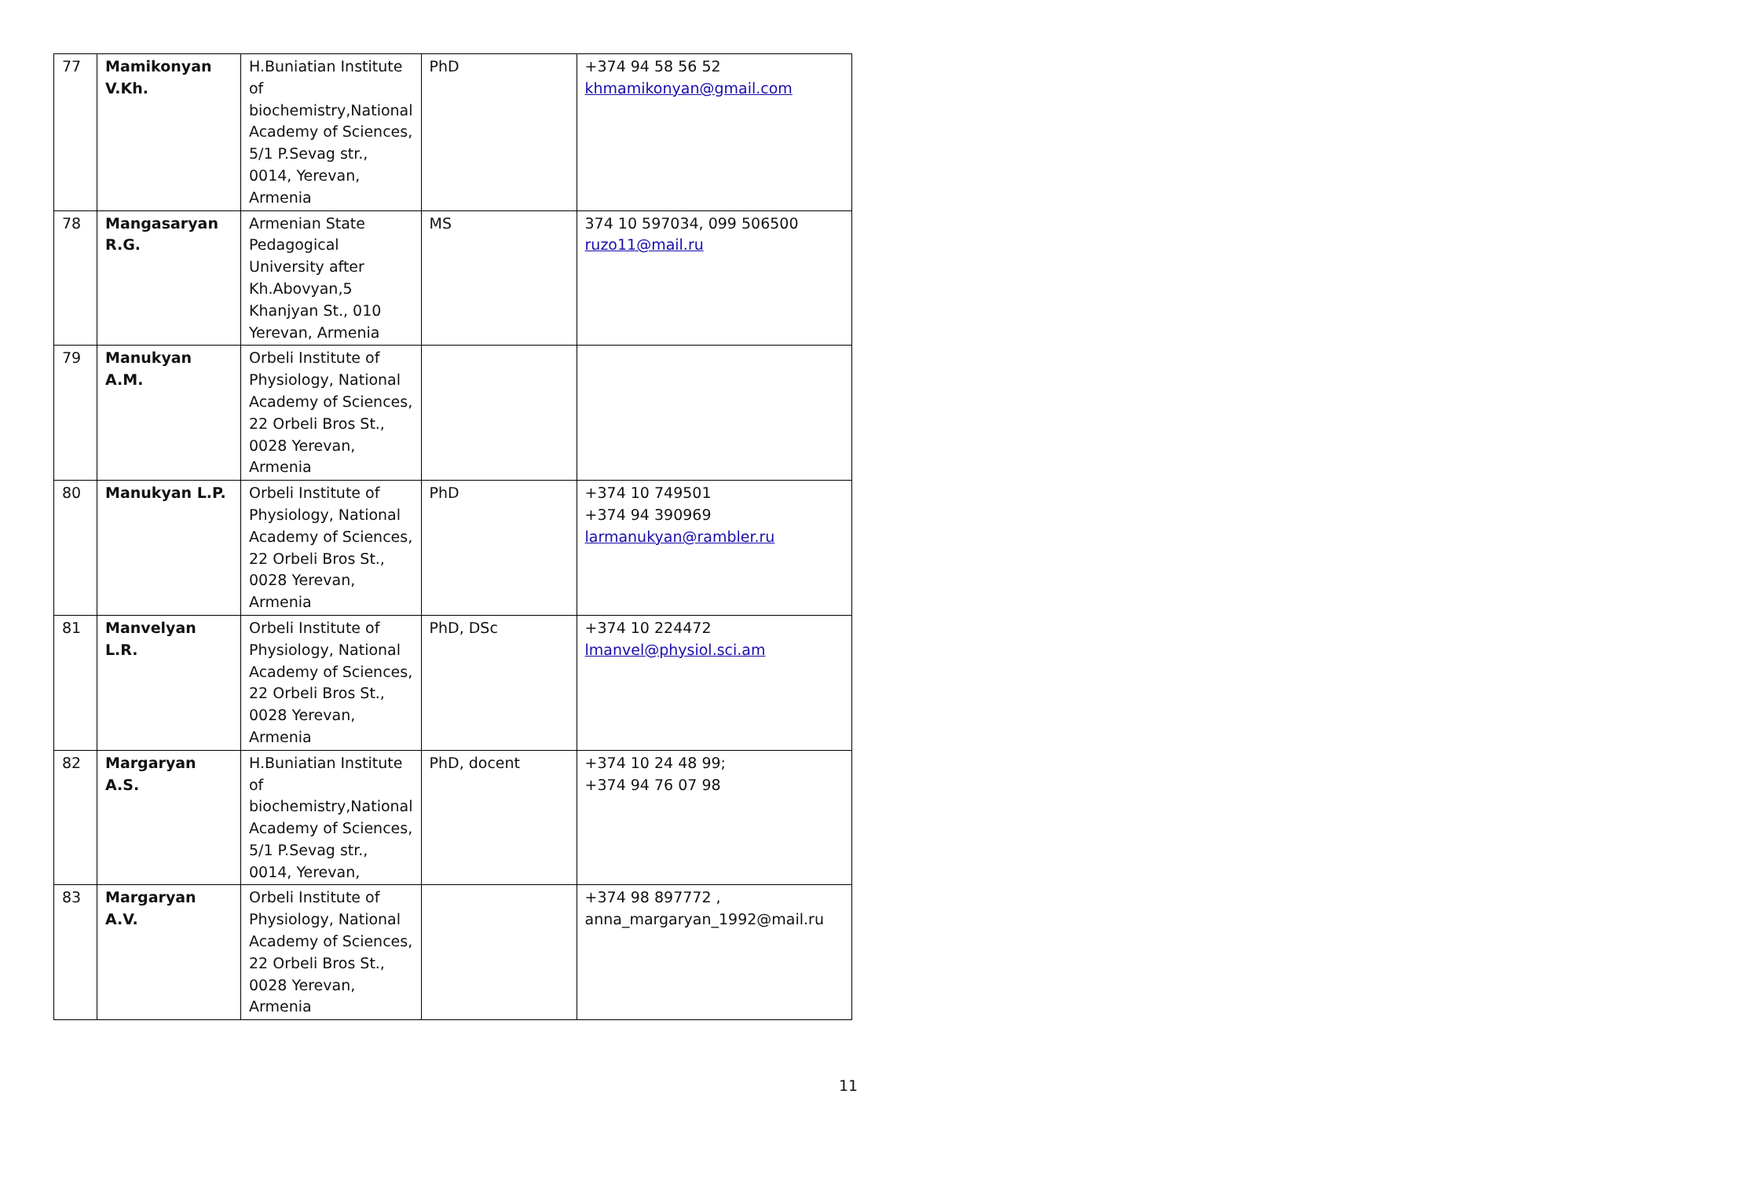| 77 | Mamikonyan V.Kh. | H.Buniatian Institute of biochemistry,National Academy of Sciences, 5/1 P.Sevag str., 0014, Yerevan, Armenia | PhD | +374 94 58 56 52 khmamikonyan@gmail.com |
| 78 | Mangasaryan R.G. | Armenian State Pedagogical University after Kh.Abovyan,5 Khanjyan St., 010 Yerevan, Armenia | MS | 374 10 597034, 099 506500 ruzo11@mail.ru |
| 79 | Manukyan A.M. | Orbeli Institute of Physiology, National Academy of Sciences, 22 Orbeli Bros St., 0028 Yerevan, Armenia | | |
| 80 | Manukyan L.P. | Orbeli Institute of Physiology, National Academy of Sciences, 22 Orbeli Bros St., 0028 Yerevan, Armenia | PhD | +374 10 749501 +374 94 390969 larmanukyan@rambler.ru |
| 81 | Manvelyan L.R. | Orbeli Institute of Physiology, National Academy of Sciences, 22 Orbeli Bros St., 0028 Yerevan, Armenia | PhD, DSc | +374 10 224472 lmanvel@physiol.sci.am |
| 82 | Margaryan A.S. | H.Buniatian Institute of biochemistry,National Academy of Sciences, 5/1 P.Sevag str., 0014, Yerevan, | PhD, docent | +374 10 24 48 99; +374 94 76 07 98 |
| 83 | Margaryan A.V. | Orbeli Institute of Physiology, National Academy of Sciences, 22 Orbeli Bros St., 0028 Yerevan, Armenia | | +374 98 897772 , anna_margaryan_1992@mail.ru |
11